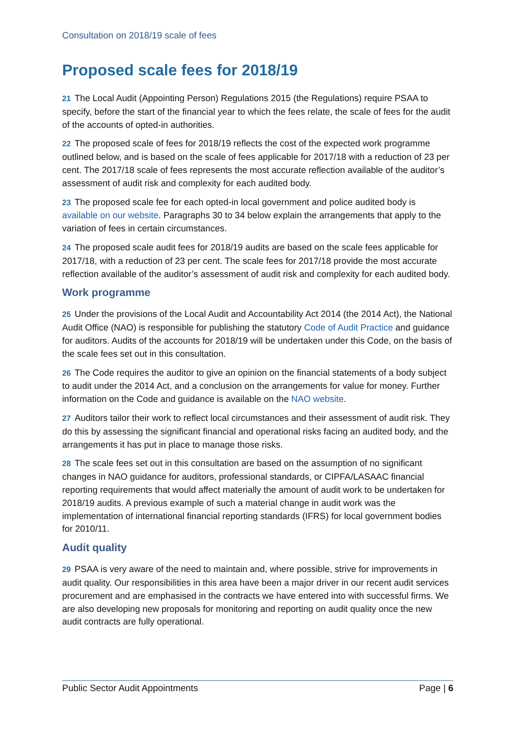Consultation on 2018/19 scale of fees
Proposed scale fees for 2018/19
21 The Local Audit (Appointing Person) Regulations 2015 (the Regulations) require PSAA to specify, before the start of the financial year to which the fees relate, the scale of fees for the audit of the accounts of opted-in authorities.
22 The proposed scale of fees for 2018/19 reflects the cost of the expected work programme outlined below, and is based on the scale of fees applicable for 2017/18 with a reduction of 23 per cent. The 2017/18 scale of fees represents the most accurate reflection available of the auditor’s assessment of audit risk and complexity for each audited body.
23 The proposed scale fee for each opted-in local government and police audited body is available on our website. Paragraphs 30 to 34 below explain the arrangements that apply to the variation of fees in certain circumstances.
24 The proposed scale audit fees for 2018/19 audits are based on the scale fees applicable for 2017/18, with a reduction of 23 per cent. The scale fees for 2017/18 provide the most accurate reflection available of the auditor’s assessment of audit risk and complexity for each audited body.
Work programme
25 Under the provisions of the Local Audit and Accountability Act 2014 (the 2014 Act), the National Audit Office (NAO) is responsible for publishing the statutory Code of Audit Practice and guidance for auditors. Audits of the accounts for 2018/19 will be undertaken under this Code, on the basis of the scale fees set out in this consultation.
26 The Code requires the auditor to give an opinion on the financial statements of a body subject to audit under the 2014 Act, and a conclusion on the arrangements for value for money. Further information on the Code and guidance is available on the NAO website.
27 Auditors tailor their work to reflect local circumstances and their assessment of audit risk. They do this by assessing the significant financial and operational risks facing an audited body, and the arrangements it has put in place to manage those risks.
28 The scale fees set out in this consultation are based on the assumption of no significant changes in NAO guidance for auditors, professional standards, or CIPFA/LASAAC financial reporting requirements that would affect materially the amount of audit work to be undertaken for 2018/19 audits. A previous example of such a material change in audit work was the implementation of international financial reporting standards (IFRS) for local government bodies for 2010/11.
Audit quality
29 PSAA is very aware of the need to maintain and, where possible, strive for improvements in audit quality. Our responsibilities in this area have been a major driver in our recent audit services procurement and are emphasised in the contracts we have entered into with successful firms. We are also developing new proposals for monitoring and reporting on audit quality once the new audit contracts are fully operational.
Public Sector Audit Appointments Page | 6